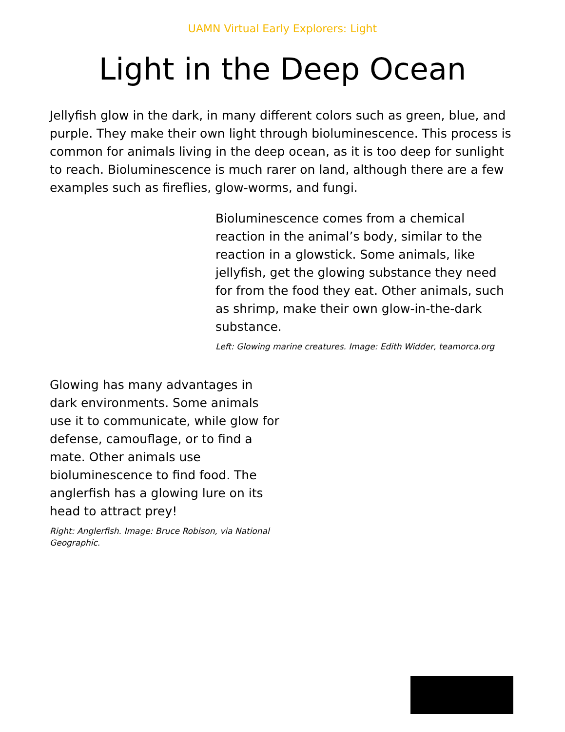UAMN Virtual Early Explorers: Light
Light in the Deep Ocean
Jellyfish glow in the dark, in many different colors such as green, blue, and purple. They make their own light through bioluminescence. This process is common for animals living in the deep ocean, as it is too deep for sunlight to reach. Bioluminescence is much rarer on land, although there are a few examples such as fireflies, glow-worms, and fungi.
Bioluminescence comes from a chemical reaction in the animal’s body, similar to the reaction in a glowstick. Some animals, like jellyfish, get the glowing substance they need for from the food they eat. Other animals, such as shrimp, make their own glow-in-the-dark substance.
Left: Glowing marine creatures. Image: Edith Widder, teamorca.org
Glowing has many advantages in dark environments. Some animals use it to communicate, while glow for defense, camouflage, or to find a mate. Other animals use bioluminescence to find food. The anglerfish has a glowing lure on its head to attract prey!
Right: Anglerfish. Image: Bruce Robison, via National Geographic.